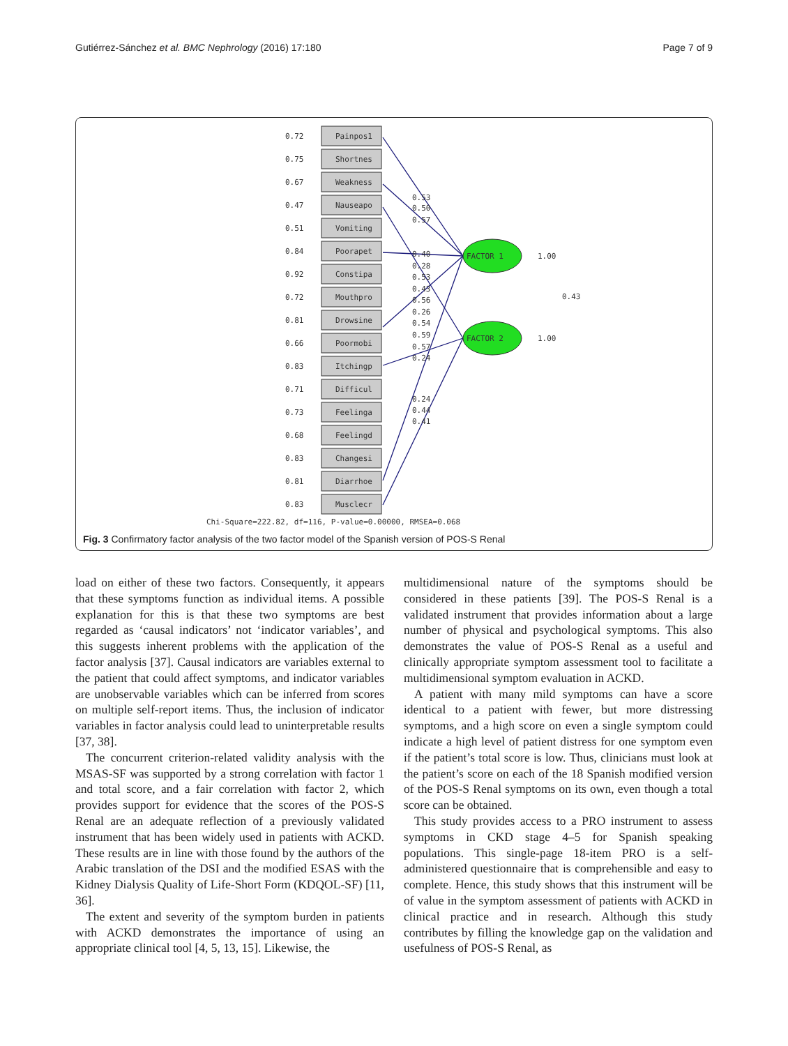Gutiérrez-Sánchez et al. BMC Nephrology (2016) 17:180 Page 7 of 9
Painpos1
0.72
Shortnes
0.75
Weakness
0.67
Nauseapo
0.47
Vomiting
0.51
Poorapet
0.84
Constipa
0.92
Mouthpro
0.72
Drowsine
0.81
Poormobi
0.66
Itchingp
0.83
Difficul
0.71
Feelinga
0.73
Feelingd
0.68
Changesi
0.83
Diarrhoe
0.81
Musclecr
0.83
FACTOR 1
FACTOR 2
1.00
1.00
0.43
0.53
0.50
0.57
0.40
0.28
0.53
0.43
0.56
0.26
0.54
0.59
0.57
0.24
0.24
0.44
0.41
Chi-Square=222.82, df=116, P-value=0.00000, RMSEA=0.068
Fig. 3 Confirmatory factor analysis of the two factor model of the Spanish version of POS-S Renal
load on either of these two factors. Consequently, it appears that these symptoms function as individual items. A possible explanation for this is that these two symptoms are best regarded as ‘causal indicators’ not ‘indicator variables’, and this suggests inherent problems with the application of the factor analysis [37]. Causal indicators are variables external to the patient that could affect symptoms, and indicator variables are unobservable variables which can be inferred from scores on multiple self-report items. Thus, the inclusion of indicator variables in factor analysis could lead to uninterpretable results [37, 38].
The concurrent criterion-related validity analysis with the MSAS-SF was supported by a strong correlation with factor 1 and total score, and a fair correlation with factor 2, which provides support for evidence that the scores of the POS-S Renal are an adequate reflection of a previously validated instrument that has been widely used in patients with ACKD. These results are in line with those found by the authors of the Arabic translation of the DSI and the modified ESAS with the Kidney Dialysis Quality of Life-Short Form (KDQOL-SF) [11, 36].
The extent and severity of the symptom burden in patients with ACKD demonstrates the importance of using an appropriate clinical tool [4, 5, 13, 15]. Likewise, the
multidimensional nature of the symptoms should be considered in these patients [39]. The POS-S Renal is a validated instrument that provides information about a large number of physical and psychological symptoms. This also demonstrates the value of POS-S Renal as a useful and clinically appropriate symptom assessment tool to facilitate a multidimensional symptom evaluation in ACKD.
A patient with many mild symptoms can have a score identical to a patient with fewer, but more distressing symptoms, and a high score on even a single symptom could indicate a high level of patient distress for one symptom even if the patient’s total score is low. Thus, clinicians must look at the patient’s score on each of the 18 Spanish modified version of the POS-S Renal symptoms on its own, even though a total score can be obtained.
This study provides access to a PRO instrument to assess symptoms in CKD stage 4–5 for Spanish speaking populations. This single-page 18-item PRO is a self-administered questionnaire that is comprehensible and easy to complete. Hence, this study shows that this instrument will be of value in the symptom assessment of patients with ACKD in clinical practice and in research. Although this study contributes by filling the knowledge gap on the validation and usefulness of POS-S Renal, as